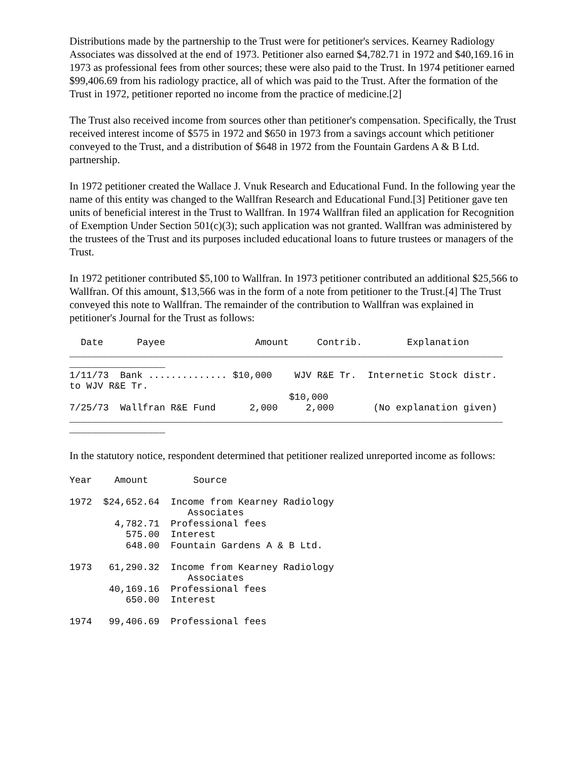Distributions made by the partnership to the Trust were for petitioner's services. Kearney Radiology Associates was dissolved at the end of 1973. Petitioner also earned $4,782.71 in 1972 and $40,169.16 in 1973 as professional fees from other sources; these were also paid to the Trust. In 1974 petitioner earned $99,406.69 from his radiology practice, all of which was paid to the Trust. After the formation of the Trust in 1972, petitioner reported no income from the practice of medicine.[2]
The Trust also received income from sources other than petitioner's compensation. Specifically, the Trust received interest income of $575 in 1972 and $650 in 1973 from a savings account which petitioner conveyed to the Trust, and a distribution of $648 in 1972 from the Fountain Gardens A & B Ltd. partnership.
In 1972 petitioner created the Wallace J. Vnuk Research and Educational Fund. In the following year the name of this entity was changed to the Wallfran Research and Educational Fund.[3] Petitioner gave ten units of beneficial interest in the Trust to Wallfran. In 1974 Wallfran filed an application for Recognition of Exemption Under Section 501(c)(3); such application was not granted. Wallfran was administered by the trustees of the Trust and its purposes included educational loans to future trustees or managers of the Trust.
In 1972 petitioner contributed $5,100 to Wallfran. In 1973 petitioner contributed an additional $25,566 to Wallfran. Of this amount, $13,566 was in the form of a note from petitioner to the Trust.[4] The Trust conveyed this note to Wallfran. The remainder of the contribution to Wallfran was explained in petitioner's Journal for the Trust as follows:
  Date      Payee                Amount     Contrib.        Explanation
_____________________________________________________________________________
_________________
1/11/73  Bank .............. $10,000    WJV R&E Tr.  Internetic Stock distr.
to WJV R&E Tr.
                                       $10,000
7/25/73  Wallfran R&E Fund      2,000     2,000       (No explanation given)
_____________________________________________________________________________
_________________
In the statutory notice, respondent determined that petitioner realized unreported income as follows:
Year    Amount        Source

1972  $24,652.64  Income from Kearney Radiology
                     Associates
        4,782.71  Professional fees
          575.00  Interest
          648.00  Fountain Gardens A & B Ltd.

1973   61,290.32  Income from Kearney Radiology
                     Associates
       40,169.16  Professional fees
          650.00  Interest

1974   99,406.69  Professional fees